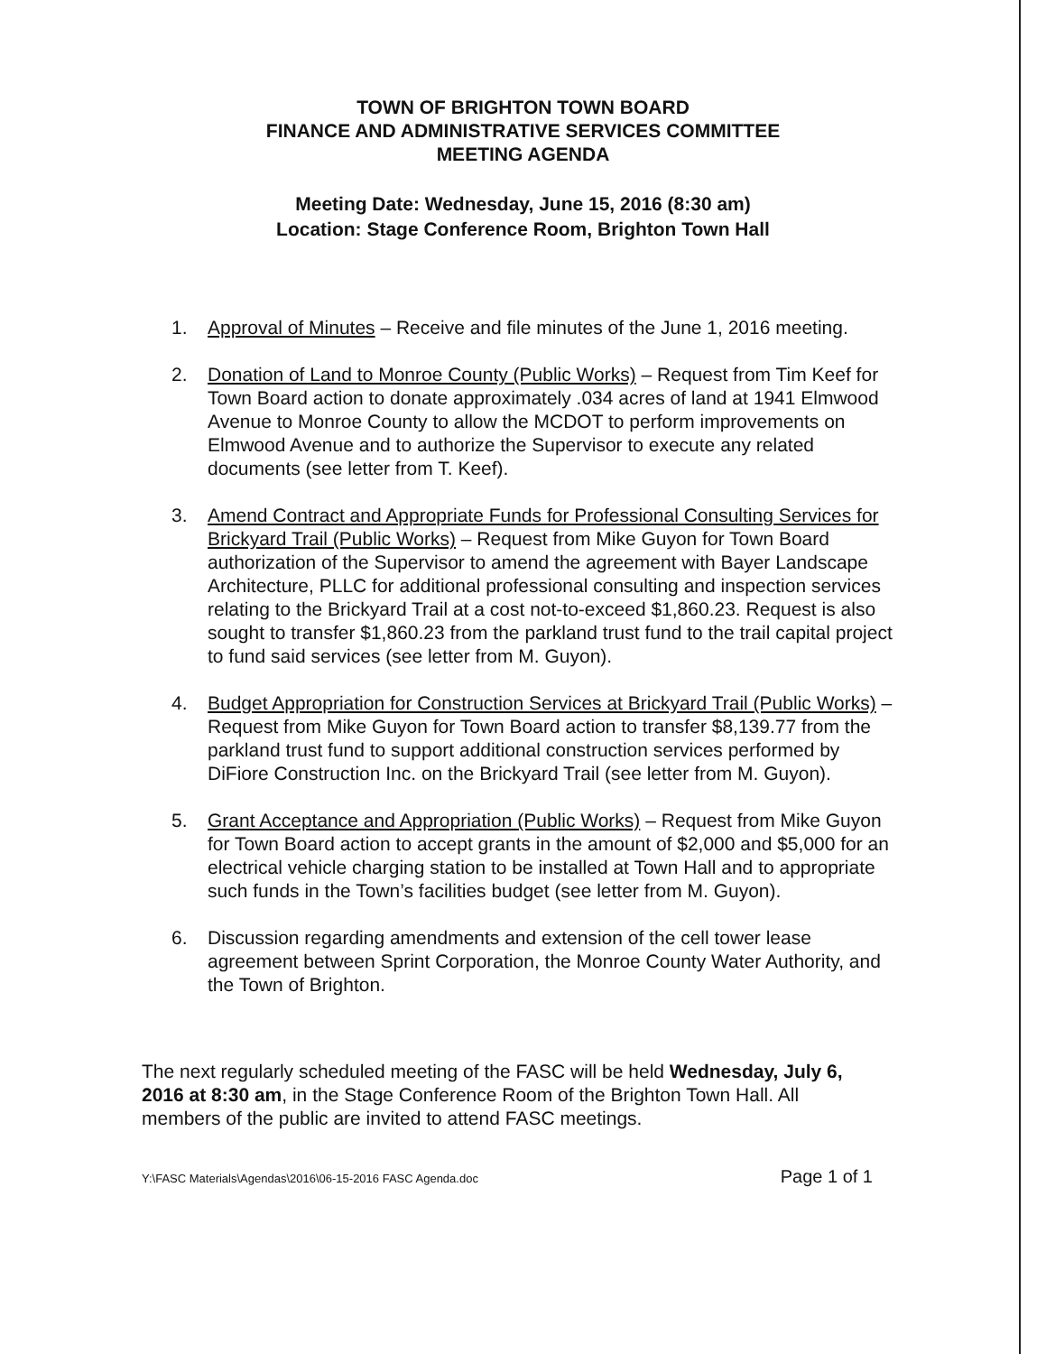TOWN OF BRIGHTON TOWN BOARD
FINANCE AND ADMINISTRATIVE SERVICES COMMITTEE
MEETING AGENDA
Meeting Date: Wednesday, June 15, 2016 (8:30 am)
Location: Stage Conference Room, Brighton Town Hall
1. Approval of Minutes – Receive and file minutes of the June 1, 2016 meeting.
2. Donation of Land to Monroe County (Public Works) – Request from Tim Keef for Town Board action to donate approximately .034 acres of land at 1941 Elmwood Avenue to Monroe County to allow the MCDOT to perform improvements on Elmwood Avenue and to authorize the Supervisor to execute any related documents (see letter from T. Keef).
3. Amend Contract and Appropriate Funds for Professional Consulting Services for Brickyard Trail (Public Works) – Request from Mike Guyon for Town Board authorization of the Supervisor to amend the agreement with Bayer Landscape Architecture, PLLC for additional professional consulting and inspection services relating to the Brickyard Trail at a cost not-to-exceed $1,860.23. Request is also sought to transfer $1,860.23 from the parkland trust fund to the trail capital project to fund said services (see letter from M. Guyon).
4. Budget Appropriation for Construction Services at Brickyard Trail (Public Works) – Request from Mike Guyon for Town Board action to transfer $8,139.77 from the parkland trust fund to support additional construction services performed by DiFiore Construction Inc. on the Brickyard Trail (see letter from M. Guyon).
5. Grant Acceptance and Appropriation (Public Works) – Request from Mike Guyon for Town Board action to accept grants in the amount of $2,000 and $5,000 for an electrical vehicle charging station to be installed at Town Hall and to appropriate such funds in the Town’s facilities budget (see letter from M. Guyon).
6. Discussion regarding amendments and extension of the cell tower lease agreement between Sprint Corporation, the Monroe County Water Authority, and the Town of Brighton.
The next regularly scheduled meeting of the FASC will be held Wednesday, July 6, 2016 at 8:30 am, in the Stage Conference Room of the Brighton Town Hall. All members of the public are invited to attend FASC meetings.
Y:\FASC Materials\Agendas\2016\06-15-2016 FASC Agenda.doc Page 1 of 1